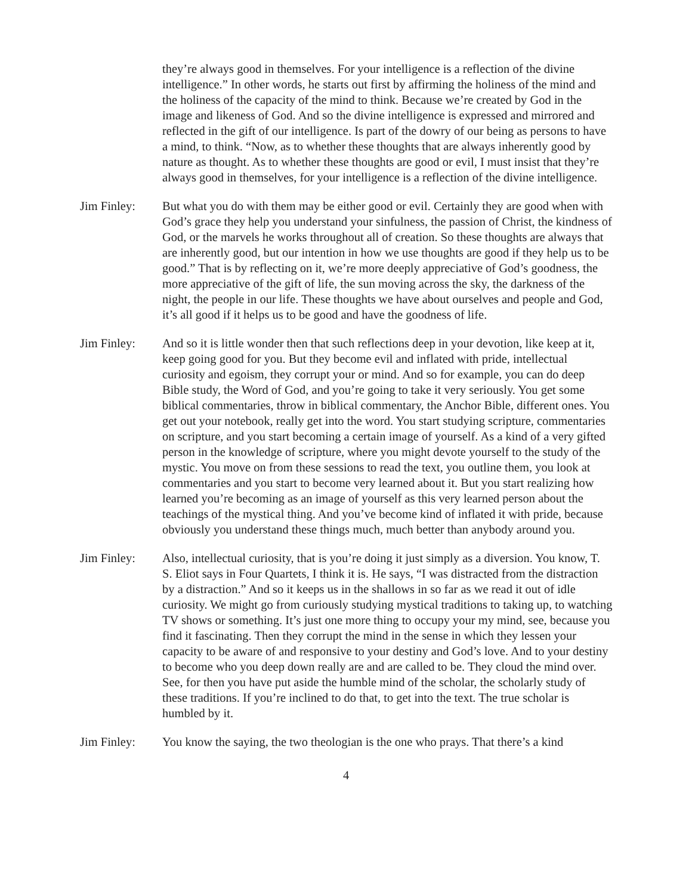they’re always good in themselves. For your intelligence is a reflection of the divine intelligence.” In other words, he starts out first by affirming the holiness of the mind and the holiness of the capacity of the mind to think. Because we’re created by God in the image and likeness of God. And so the divine intelligence is expressed and mirrored and reflected in the gift of our intelligence. Is part of the dowry of our being as persons to have a mind, to think. “Now, as to whether these thoughts that are always inherently good by nature as thought. As to whether these thoughts are good or evil, I must insist that they’re always good in themselves, for your intelligence is a reflection of the divine intelligence.
Jim Finley: But what you do with them may be either good or evil. Certainly they are good when with God’s grace they help you understand your sinfulness, the passion of Christ, the kindness of God, or the marvels he works throughout all of creation. So these thoughts are always that are inherently good, but our intention in how we use thoughts are good if they help us to be good.” That is by reflecting on it, we’re more deeply appreciative of God’s goodness, the more appreciative of the gift of life, the sun moving across the sky, the darkness of the night, the people in our life. These thoughts we have about ourselves and people and God, it’s all good if it helps us to be good and have the goodness of life.
Jim Finley: And so it is little wonder then that such reflections deep in your devotion, like keep at it, keep going good for you. But they become evil and inflated with pride, intellectual curiosity and egoism, they corrupt your or mind. And so for example, you can do deep Bible study, the Word of God, and you’re going to take it very seriously. You get some biblical commentaries, throw in biblical commentary, the Anchor Bible, different ones. You get out your notebook, really get into the word. You start studying scripture, commentaries on scripture, and you start becoming a certain image of yourself. As a kind of a very gifted person in the knowledge of scripture, where you might devote yourself to the study of the mystic. You move on from these sessions to read the text, you outline them, you look at commentaries and you start to become very learned about it. But you start realizing how learned you’re becoming as an image of yourself as this very learned person about the teachings of the mystical thing. And you’ve become kind of inflated it with pride, because obviously you understand these things much, much better than anybody around you.
Jim Finley: Also, intellectual curiosity, that is you’re doing it just simply as a diversion. You know, T. S. Eliot says in Four Quartets, I think it is. He says, “I was distracted from the distraction by a distraction.” And so it keeps us in the shallows in so far as we read it out of idle curiosity. We might go from curiously studying mystical traditions to taking up, to watching TV shows or something. It’s just one more thing to occupy your my mind, see, because you find it fascinating. Then they corrupt the mind in the sense in which they lessen your capacity to be aware of and responsive to your destiny and God’s love. And to your destiny to become who you deep down really are and are called to be. They cloud the mind over. See, for then you have put aside the humble mind of the scholar, the scholarly study of these traditions. If you’re inclined to do that, to get into the text. The true scholar is humbled by it.
Jim Finley: You know the saying, the two theologian is the one who prays. That there’s a kind
4